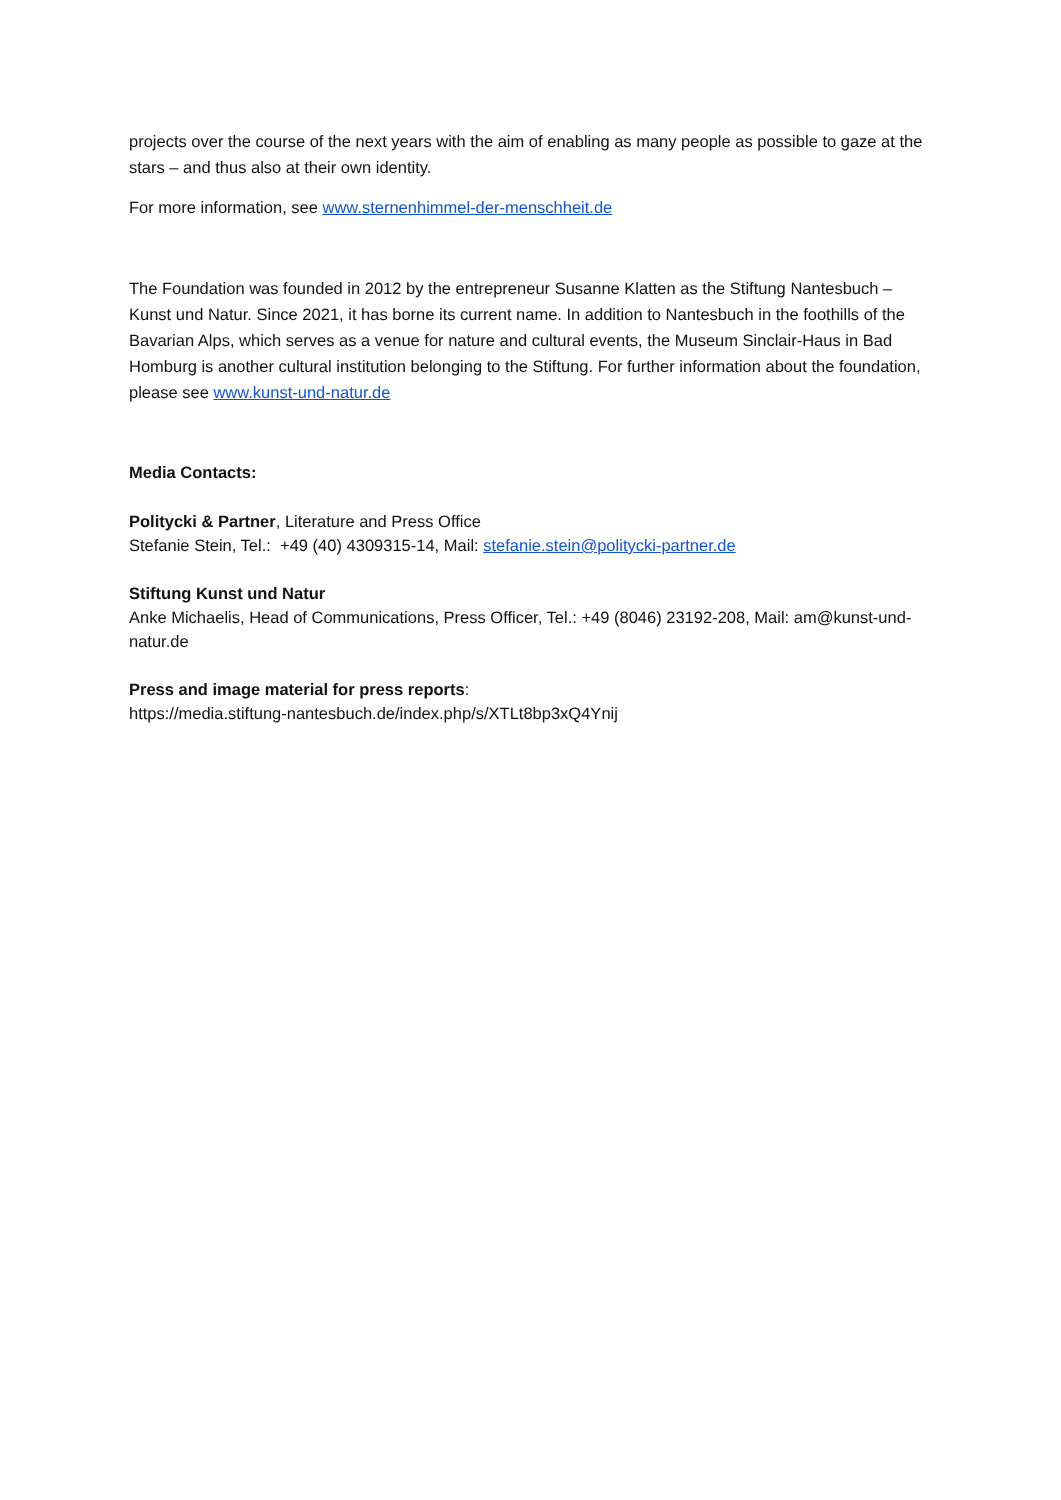projects over the course of the next years with the aim of enabling as many people as possible to gaze at the stars – and thus also at their own identity.
For more information, see www.sternenhimmel-der-menschheit.de
The Foundation was founded in 2012 by the entrepreneur Susanne Klatten as the Stiftung Nantesbuch – Kunst und Natur. Since 2021, it has borne its current name. In addition to Nantesbuch in the foothills of the Bavarian Alps, which serves as a venue for nature and cultural events, the Museum Sinclair-Haus in Bad Homburg is another cultural institution belonging to the Stiftung. For further information about the foundation, please see www.kunst-und-natur.de
Media Contacts:
Politycki & Partner, Literature and Press Office
Stefanie Stein, Tel.: +49 (40) 4309315-14, Mail: stefanie.stein@politycki-partner.de
Stiftung Kunst und Natur
Anke Michaelis, Head of Communications, Press Officer, Tel.: +49 (8046) 23192-208, Mail: am@kunst-und-natur.de
Press and image material for press reports:
https://media.stiftung-nantesbuch.de/index.php/s/XTLt8bp3xQ4Ynij